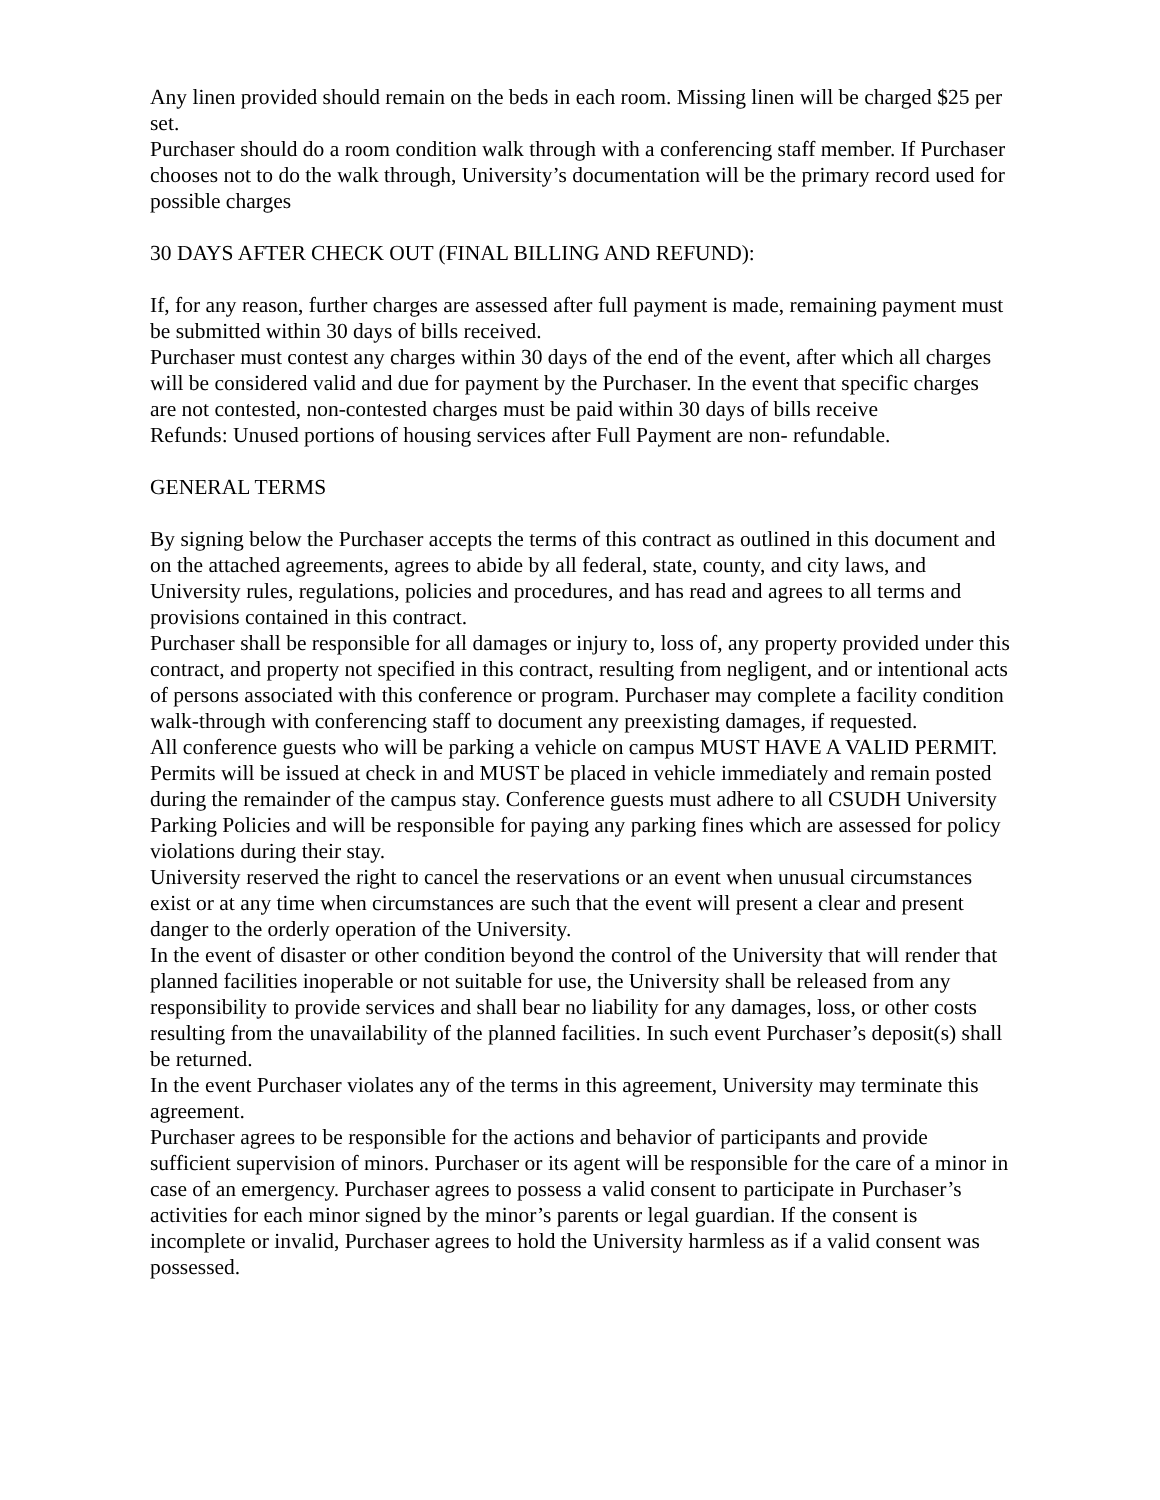Any linen provided should remain on the beds in each room. Missing linen will be charged $25 per set.
Purchaser should do a room condition walk through with a conferencing staff member. If Purchaser chooses not to do the walk through, University’s documentation will be the primary record used for possible charges
30 DAYS AFTER CHECK OUT (FINAL BILLING AND REFUND):
If, for any reason, further charges are assessed after full payment is made, remaining payment must be submitted within 30 days of bills received.
Purchaser must contest any charges within 30 days of the end of the event, after which all charges will be considered valid and due for payment by the Purchaser. In the event that specific charges are not contested, non-contested charges must be paid within 30 days of bills receive
Refunds: Unused portions of housing services after Full Payment are non- refundable.
GENERAL TERMS
By signing below the Purchaser accepts the terms of this contract as outlined in this document and on the attached agreements, agrees to abide by all federal, state, county, and city laws, and University rules, regulations, policies and procedures, and has read and agrees to all terms and provisions contained in this contract.
Purchaser shall be responsible for all damages or injury to, loss of, any property provided under this contract, and property not specified in this contract, resulting from negligent, and or intentional acts of persons associated with this conference or program. Purchaser may complete a facility condition walk-through with conferencing staff to document any preexisting damages, if requested.
All conference guests who will be parking a vehicle on campus MUST HAVE A VALID PERMIT. Permits will be issued at check in and MUST be placed in vehicle immediately and remain posted during the remainder of the campus stay. Conference guests must adhere to all CSUDH University Parking Policies and will be responsible for paying any parking fines which are assessed for policy violations during their stay.
University reserved the right to cancel the reservations or an event when unusual circumstances exist or at any time when circumstances are such that the event will present a clear and present danger to the orderly operation of the University.
In the event of disaster or other condition beyond the control of the University that will render that planned facilities inoperable or not suitable for use, the University shall be released from any responsibility to provide services and shall bear no liability for any damages, loss, or other costs resulting from the unavailability of the planned facilities. In such event Purchaser’s deposit(s) shall be returned.
In the event Purchaser violates any of the terms in this agreement, University may terminate this agreement.
Purchaser agrees to be responsible for the actions and behavior of participants and provide sufficient supervision of minors. Purchaser or its agent will be responsible for the care of a minor in case of an emergency. Purchaser agrees to possess a valid consent to participate in Purchaser’s activities for each minor signed by the minor’s parents or legal guardian. If the consent is incomplete or invalid, Purchaser agrees to hold the University harmless as if a valid consent was possessed.